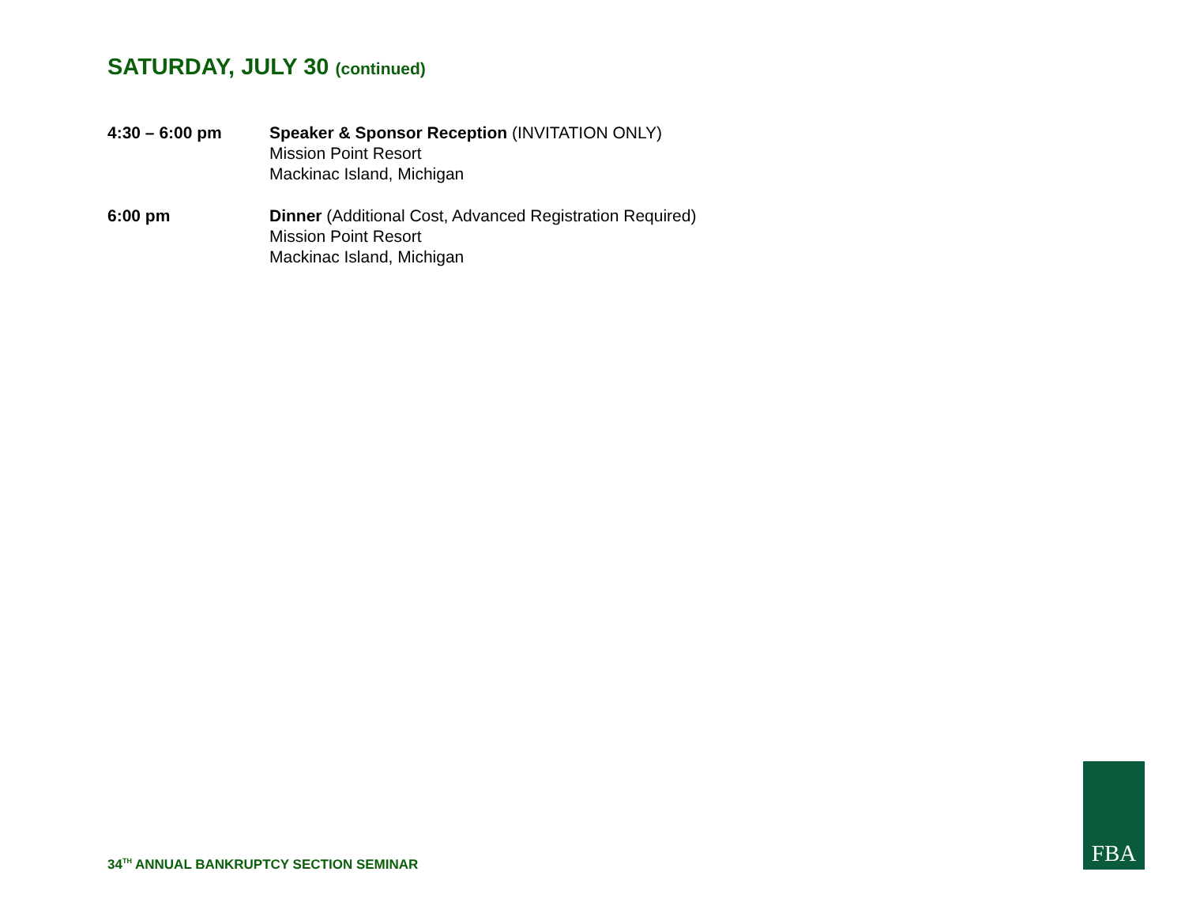SATURDAY, JULY 30 (continued)
4:30 – 6:00 pm Speaker & Sponsor Reception (INVITATION ONLY)
Mission Point Resort
Mackinac Island, Michigan
6:00 pm Dinner (Additional Cost, Advanced Registration Required)
Mission Point Resort
Mackinac Island, Michigan
34<sup>TH</sup> ANNUAL BANKRUPTCY SECTION SEMINAR
FBA